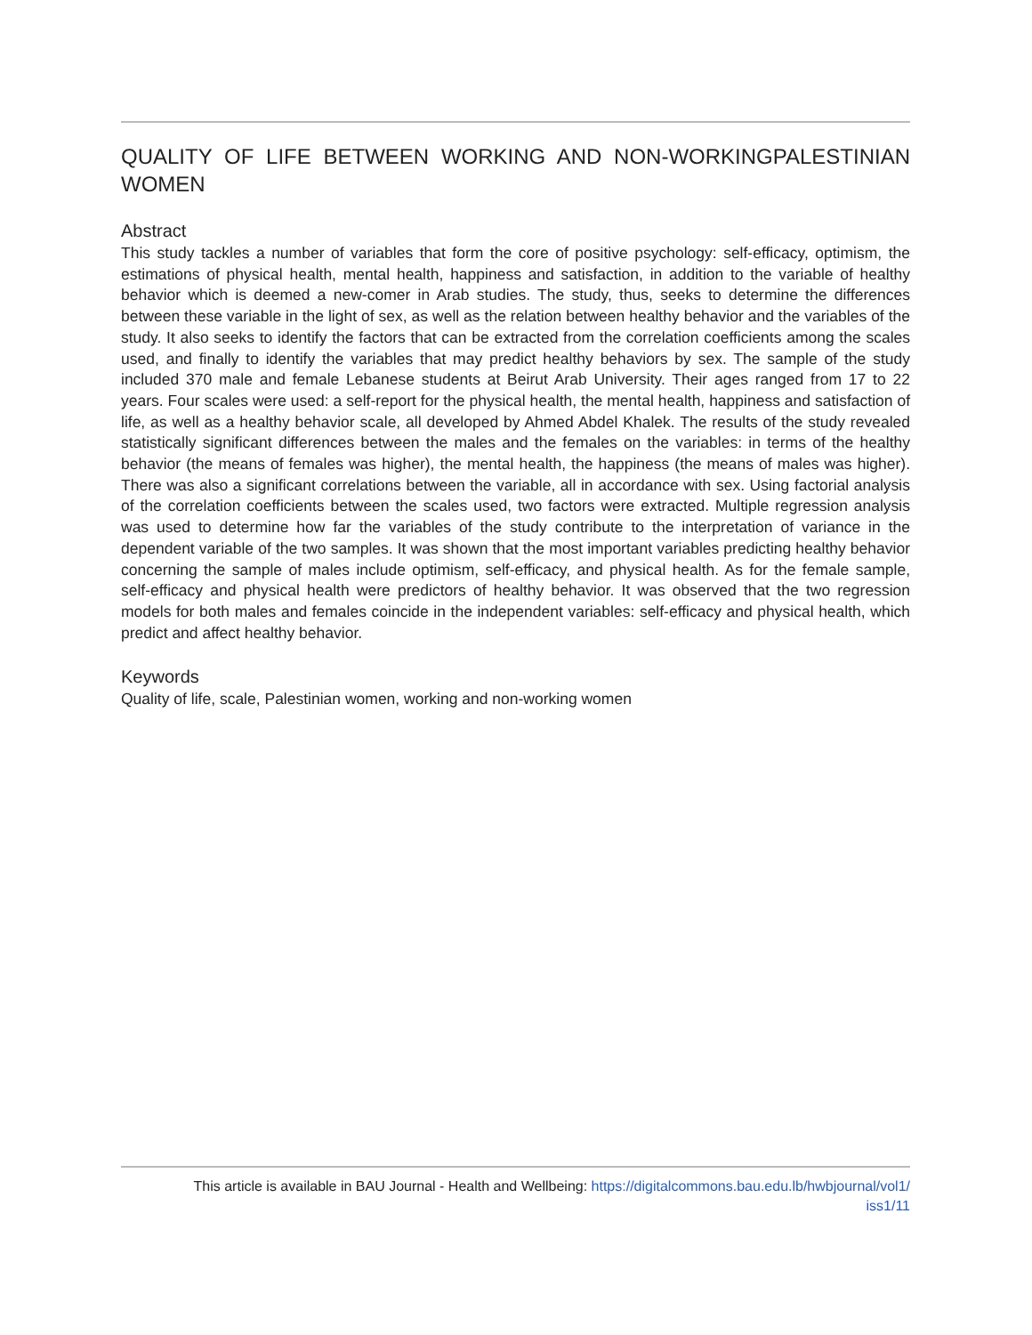QUALITY OF LIFE BETWEEN WORKING AND NON-WORKINGPALESTINIAN WOMEN
Abstract
This study tackles a number of variables that form the core of positive psychology: self-efficacy, optimism, the estimations of physical health, mental health, happiness and satisfaction, in addition to the variable of healthy behavior which is deemed a new-comer in Arab studies. The study, thus, seeks to determine the differences between these variable in the light of sex, as well as the relation between healthy behavior and the variables of the study. It also seeks to identify the factors that can be extracted from the correlation coefficients among the scales used, and finally to identify the variables that may predict healthy behaviors by sex. The sample of the study included 370 male and female Lebanese students at Beirut Arab University. Their ages ranged from 17 to 22 years. Four scales were used: a self-report for the physical health, the mental health, happiness and satisfaction of life, as well as a healthy behavior scale, all developed by Ahmed Abdel Khalek. The results of the study revealed statistically significant differences between the males and the females on the variables: in terms of the healthy behavior (the means of females was higher), the mental health, the happiness (the means of males was higher). There was also a significant correlations between the variable, all in accordance with sex. Using factorial analysis of the correlation coefficients between the scales used, two factors were extracted. Multiple regression analysis was used to determine how far the variables of the study contribute to the interpretation of variance in the dependent variable of the two samples. It was shown that the most important variables predicting healthy behavior concerning the sample of males include optimism, self-efficacy, and physical health. As for the female sample, self-efficacy and physical health were predictors of healthy behavior. It was observed that the two regression models for both males and females coincide in the independent variables: self-efficacy and physical health, which predict and affect healthy behavior.
Keywords
Quality of life, scale, Palestinian women, working and non-working women
This article is available in BAU Journal - Health and Wellbeing: https://digitalcommons.bau.edu.lb/hwbjournal/vol1/
iss1/11